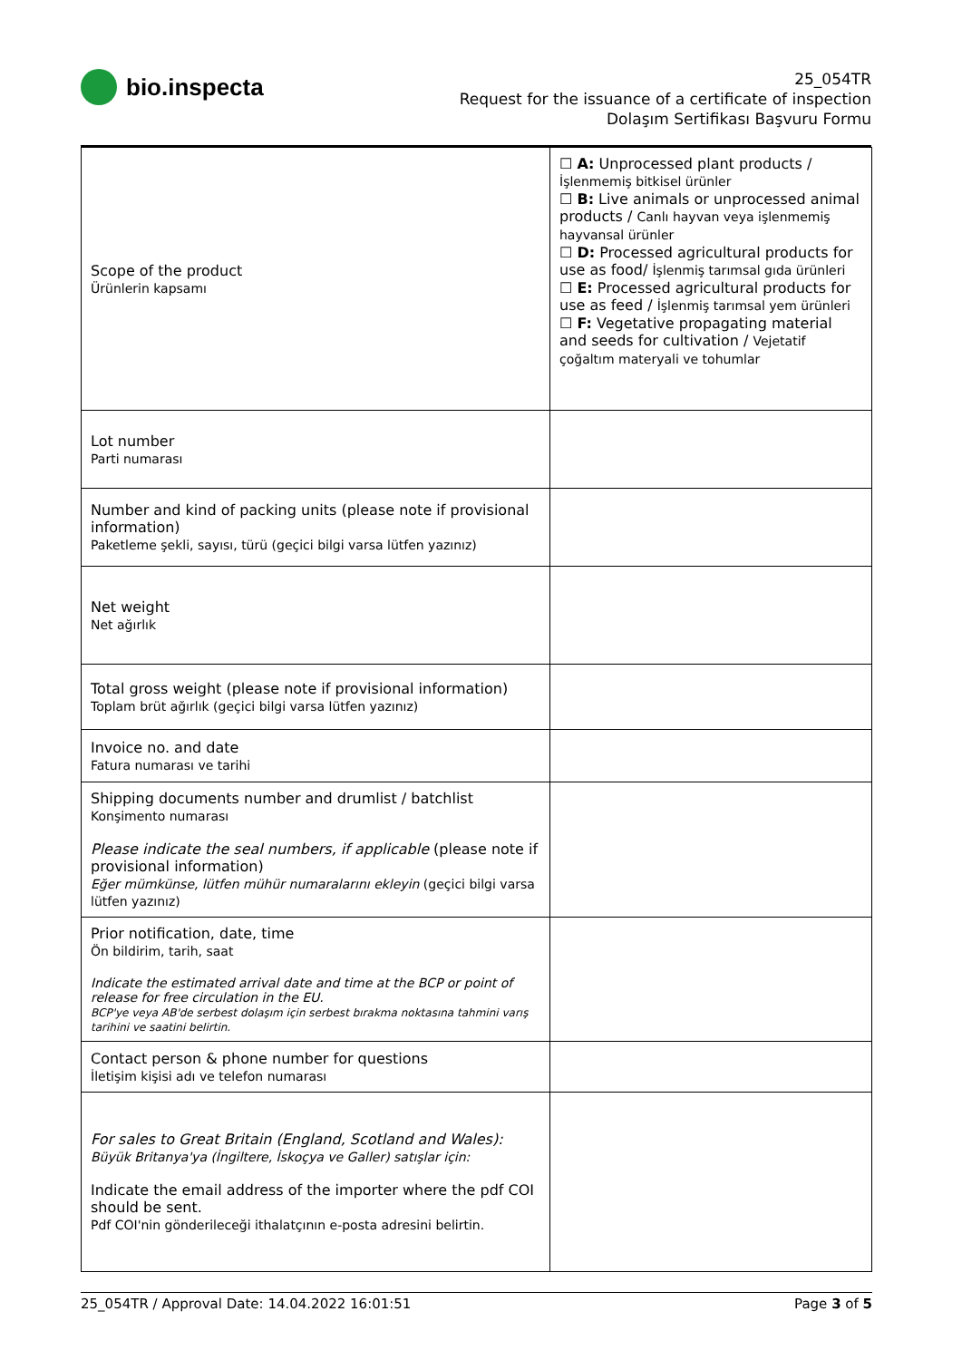bio.inspecta
25_054TR
Request for the issuance of a certificate of inspection
Dolaşım Sertifikası Başvuru Formu
| Scope of the product Ürünlerin kapsamı | ☐ A: Unprocessed plant products / İşlenmemiş bitkisel ürünler ☐ B: Live animals or unprocessed animal products / Canlı hayvan veya işlenmemiş hayvansal ürünler ☐ D: Processed agricultural products for use as food/ İşlenmiş tarımsal gıda ürünleri ☐ E: Processed agricultural products for use as feed / İşlenmiş tarımsal yem ürünleri ☐ F: Vegetative propagating material and seeds for cultivation / Vejetatif çoğaltım materyali ve tohumlar |
| Lot number Parti numarası | |
| Number and kind of packing units (please note if provisional information) Paketleme şekli, sayısı, türü (geçici bilgi varsa lütfen yazınız) | |
| Net weight Net ağırlık | |
| Total gross weight (please note if provisional information) Toplam brüt ağırlık (geçici bilgi varsa lütfen yazınız) | |
| Invoice no. and date Fatura numarası ve tarihi | |
| Shipping documents number and drumlist / batchlist Konşimento numarası Please indicate the seal numbers, if applicable (please note if provisional information) Eğer mümkünse, lütfen mühür numaralarını ekleyin (geçici bilgi varsa lütfen yazınız) | |
| Prior notification, date, time Ön bildirim, tarih, saat Indicate the estimated arrival date and time at the BCP or point of release for free circulation in the EU. BCP'ye veya AB'de serbest dolaşım için serbest bırakma noktasına tahmini varış tarihini ve saatini belirtin. | |
| Contact person & phone number for questions İletişim kişisi adı ve telefon numarası | |
| For sales to Great Britain (England, Scotland and Wales): Büyük Britanya'ya (İngiltere, İskoçya ve Galler) satışlar için: Indicate the email address of the importer where the pdf COI should be sent. Pdf COI'nin gönderileceği ithalatçının e-posta adresini belirtin. | |
25_054TR / Approval Date: 14.04.2022 16:01:51 Page 3 of 5